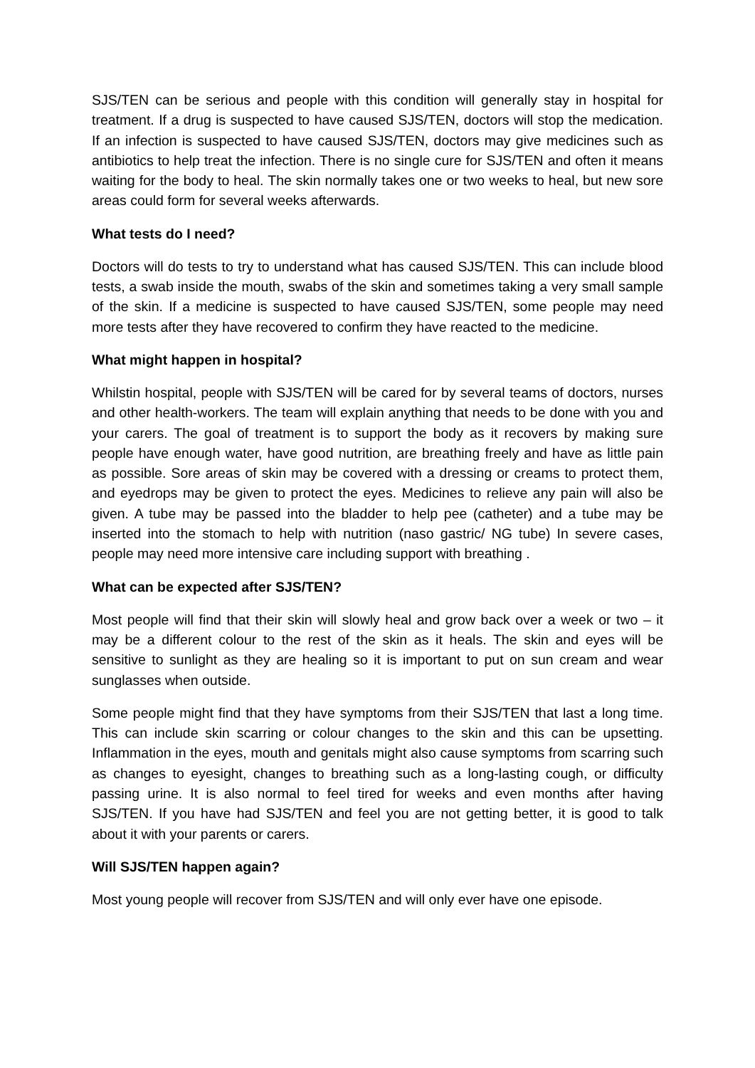SJS/TEN can be serious and people with this condition will generally stay in hospital for treatment. If a drug is suspected to have caused SJS/TEN, doctors will stop the medication. If an infection is suspected to have caused SJS/TEN, doctors may give medicines such as antibiotics to help treat the infection. There is no single cure for SJS/TEN and often it means waiting for the body to heal. The skin normally takes one or two weeks to heal, but new sore areas could form for several weeks afterwards.
What tests do I need?
Doctors will do tests to try to understand what has caused SJS/TEN. This can include blood tests, a swab inside the mouth, swabs of the skin and sometimes taking a very small sample of the skin. If a medicine is suspected to have caused SJS/TEN, some people may need more tests after they have recovered to confirm they have reacted to the medicine.
What might happen in hospital?
Whilstin hospital, people with SJS/TEN will be cared for by several teams of doctors, nurses and other health-workers. The team will explain anything that needs to be done with you and your carers. The goal of treatment is to support the body as it recovers by making sure people have enough water, have good nutrition, are breathing freely and have as little pain as possible. Sore areas of skin may be covered with a dressing or creams to protect them, and eyedrops may be given to protect the eyes. Medicines to relieve any pain will also be given. A tube may be passed into the bladder to help pee (catheter) and a tube may be inserted into the stomach to help with nutrition (naso gastric/ NG tube) In severe cases, people may need more intensive care including support with breathing .
What can be expected after SJS/TEN?
Most people will find that their skin will slowly heal and grow back over a week or two – it may be a different colour to the rest of the skin as it heals. The skin and eyes will be sensitive to sunlight as they are healing so it is important to put on sun cream and wear sunglasses when outside.
Some people might find that they have symptoms from their SJS/TEN that last a long time. This can include skin scarring or colour changes to the skin and this can be upsetting. Inflammation in the eyes, mouth and genitals might also cause symptoms from scarring such as changes to eyesight, changes to breathing such as a long-lasting cough, or difficulty passing urine. It is also normal to feel tired for weeks and even months after having SJS/TEN. If you have had SJS/TEN and feel you are not getting better, it is good to talk about it with your parents or carers.
Will SJS/TEN happen again?
Most young people will recover from SJS/TEN and will only ever have one episode.